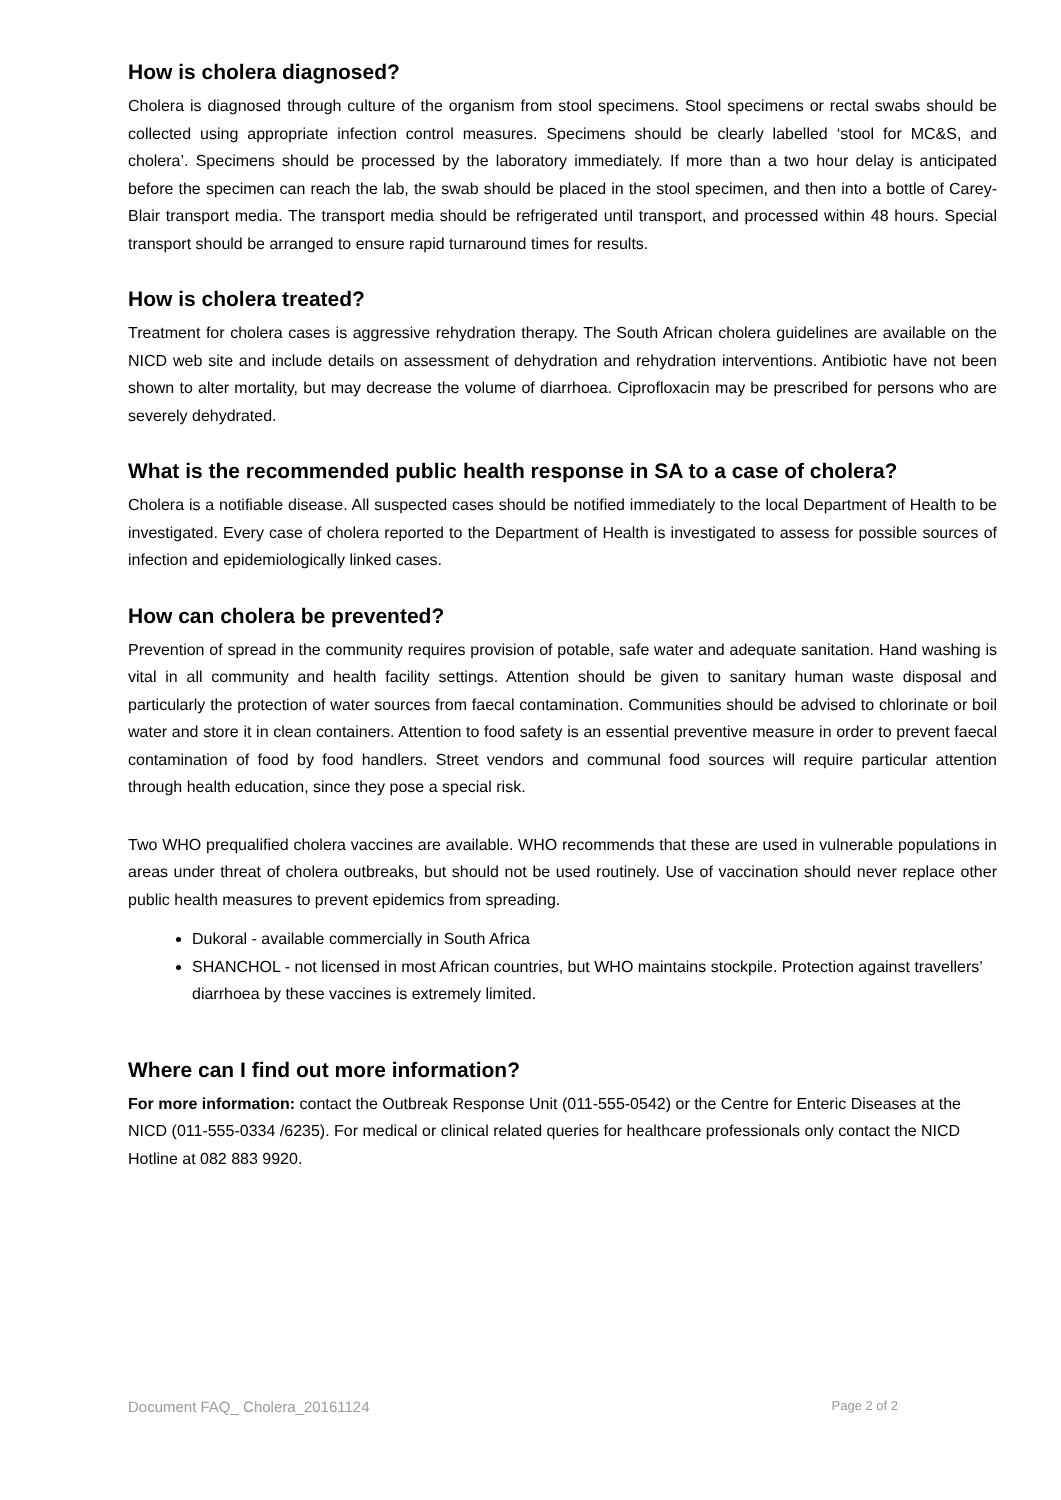How is cholera diagnosed?
Cholera is diagnosed through culture of the organism from stool specimens. Stool specimens or rectal swabs should be collected using appropriate infection control measures. Specimens should be clearly labelled ‘stool for MC&S, and cholera’. Specimens should be processed by the laboratory immediately. If more than a two hour delay is anticipated before the specimen can reach the lab, the swab should be placed in the stool specimen, and then into a bottle of Carey-Blair transport media. The transport media should be refrigerated until transport, and processed within 48 hours. Special transport should be arranged to ensure rapid turnaround times for results.
How is cholera treated?
Treatment for cholera cases is aggressive rehydration therapy. The South African cholera guidelines are available on the NICD web site and include details on assessment of dehydration and rehydration interventions. Antibiotic have not been shown to alter mortality, but may decrease the volume of diarrhoea. Ciprofloxacin may be prescribed for persons who are severely dehydrated.
What is the recommended public health response in SA to a case of cholera?
Cholera is a notifiable disease. All suspected cases should be notified immediately to the local Department of Health to be investigated. Every case of cholera reported to the Department of Health is investigated to assess for possible sources of infection and epidemiologically linked cases.
How can cholera be prevented?
Prevention of spread in the community requires provision of potable, safe water and adequate sanitation. Hand washing is vital in all community and health facility settings. Attention should be given to sanitary human waste disposal and particularly the protection of water sources from faecal contamination. Communities should be advised to chlorinate or boil water and store it in clean containers. Attention to food safety is an essential preventive measure in order to prevent faecal contamination of food by food handlers. Street vendors and communal food sources will require particular attention through health education, since they pose a special risk.
Two WHO prequalified cholera vaccines are available. WHO recommends that these are used in vulnerable populations in areas under threat of cholera outbreaks, but should not be used routinely. Use of vaccination should never replace other public health measures to prevent epidemics from spreading.
Dukoral - available commercially in South Africa
SHANCHOL - not licensed in most African countries, but WHO maintains stockpile. Protection against travellers’ diarrhoea by these vaccines is extremely limited.
Where can I find out more information?
For more information: contact the Outbreak Response Unit (011-555-0542) or the Centre for Enteric Diseases at the NICD (011-555-0334 /6235). For medical or clinical related queries for healthcare professionals only contact the NICD Hotline at 082 883 9920.
Document FAQ_ Cholera_20161124 Page 2 of 2